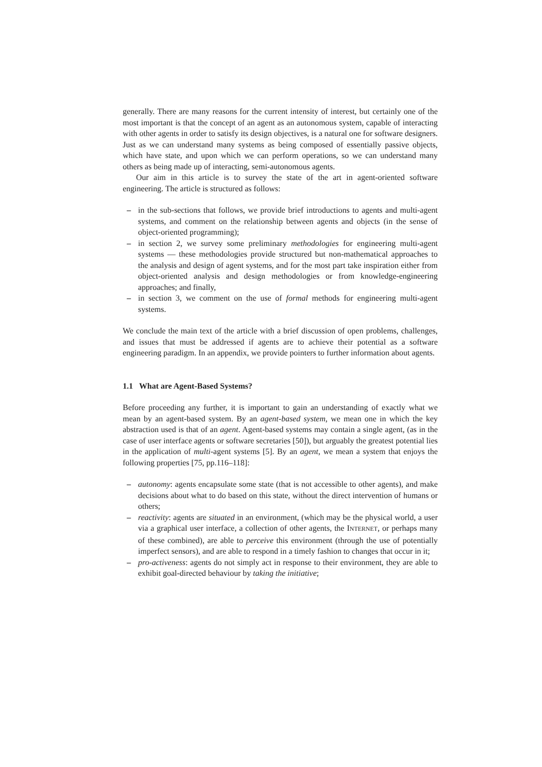generally. There are many reasons for the current intensity of interest, but certainly one of the most important is that the concept of an agent as an autonomous system, capable of interacting with other agents in order to satisfy its design objectives, is a natural one for software designers. Just as we can understand many systems as being composed of essentially passive objects, which have state, and upon which we can perform operations, so we can understand many others as being made up of interacting, semi-autonomous agents.
Our aim in this article is to survey the state of the art in agent-oriented software engineering. The article is structured as follows:
– in the sub-sections that follows, we provide brief introductions to agents and multi-agent systems, and comment on the relationship between agents and objects (in the sense of object-oriented programming);
– in section 2, we survey some preliminary methodologies for engineering multi-agent systems — these methodologies provide structured but non-mathematical approaches to the analysis and design of agent systems, and for the most part take inspiration either from object-oriented analysis and design methodologies or from knowledge-engineering approaches; and finally,
– in section 3, we comment on the use of formal methods for engineering multi-agent systems.
We conclude the main text of the article with a brief discussion of open problems, challenges, and issues that must be addressed if agents are to achieve their potential as a software engineering paradigm. In an appendix, we provide pointers to further information about agents.
1.1 What are Agent-Based Systems?
Before proceeding any further, it is important to gain an understanding of exactly what we mean by an agent-based system. By an agent-based system, we mean one in which the key abstraction used is that of an agent. Agent-based systems may contain a single agent, (as in the case of user interface agents or software secretaries [50]), but arguably the greatest potential lies in the application of multi-agent systems [5]. By an agent, we mean a system that enjoys the following properties [75, pp.116–118]:
– autonomy: agents encapsulate some state (that is not accessible to other agents), and make decisions about what to do based on this state, without the direct intervention of humans or others;
– reactivity: agents are situated in an environment, (which may be the physical world, a user via a graphical user interface, a collection of other agents, the INTERNET, or perhaps many of these combined), are able to perceive this environment (through the use of potentially imperfect sensors), and are able to respond in a timely fashion to changes that occur in it;
– pro-activeness: agents do not simply act in response to their environment, they are able to exhibit goal-directed behaviour by taking the initiative;